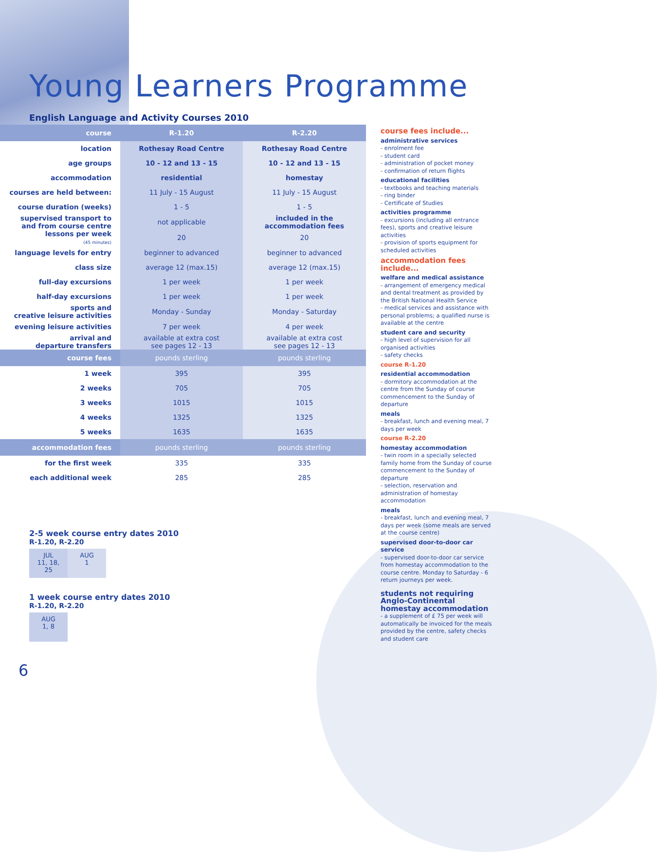Young Learners Programme
English Language and Activity Courses 2010
| course | R-1.20 | R-2.20 |
| --- | --- | --- |
| location | Rothesay Road Centre | Rothesay Road Centre |
| age groups | 10 - 12 and 13 - 15 | 10 - 12 and 13 - 15 |
| accommodation | residential | homestay |
| courses are held between: | 11 July - 15 August | 11 July - 15 August |
| course duration (weeks) | 1 - 5 | 1 - 5 |
| supervised transport to and from course centre | not applicable | included in the accommodation fees |
| lessons per week (45 minutes) | 20 | 20 |
| language levels for entry | beginner to advanced | beginner to advanced |
| class size | average 12 (max.15) | average 12 (max.15) |
| full-day excursions | 1 per week | 1 per week |
| half-day excursions | 1 per week | 1 per week |
| sports and creative leisure activities | Monday - Sunday | Monday - Saturday |
| evening leisure activities | 7 per week | 4 per week |
| arrival and departure transfers | available at extra cost see pages 12 - 13 | available at extra cost see pages 12 - 13 |
| course fees | pounds sterling | pounds sterling |
| 1 week | 395 | 395 |
| 2 weeks | 705 | 705 |
| 3 weeks | 1015 | 1015 |
| 4 weeks | 1325 | 1325 |
| 5 weeks | 1635 | 1635 |
| accommodation fees | pounds sterling | pounds sterling |
| for the first week | 335 | 335 |
| each additional week | 285 | 285 |
2-5 week course entry dates 2010
R-1.20, R-2.20
JUL
11, 18,
25
AUG
1
1 week course entry dates 2010
R-1.20, R-2.20
AUG
1, 8
6
course fees include...
administrative services
- enrolment fee
- student card
- administration of pocket money
- confirmation of return flights
educational facilities
- textbooks and teaching materials
- ring binder
- Certificate of Studies
activities programme
- excursions (including all entrance fees), sports and creative leisure activities
- provision of sports equipment for scheduled activities
accommodation fees include...
welfare and medical assistance
- arrangement of emergency medical and dental treatment as provided by the British National Health Service
- medical services and assistance with personal problems; a qualified nurse is available at the centre
student care and security
- high level of supervision for all organised activities
- safety checks
course R-1.20
residential accommodation
- dormitory accommodation at the centre from the Sunday of course commencement to the Sunday of departure
meals
- breakfast, lunch and evening meal, 7 days per week
course R-2.20
homestay accommodation
- twin room in a specially selected family home from the Sunday of course commencement to the Sunday of departure
- selection, reservation and administration of homestay accommodation
meals
- breakfast, lunch and evening meal, 7 days per week (some meals are served at the course centre)
supervised door-to-door car service
- supervised door-to-door car service from homestay accommodation to the course centre. Monday to Saturday - 6 return journeys per week.
students not requiring Anglo-Continental homestay accommodation
- a supplement of £ 75 per week will automatically be invoiced for the meals provided by the centre, safety checks and student care